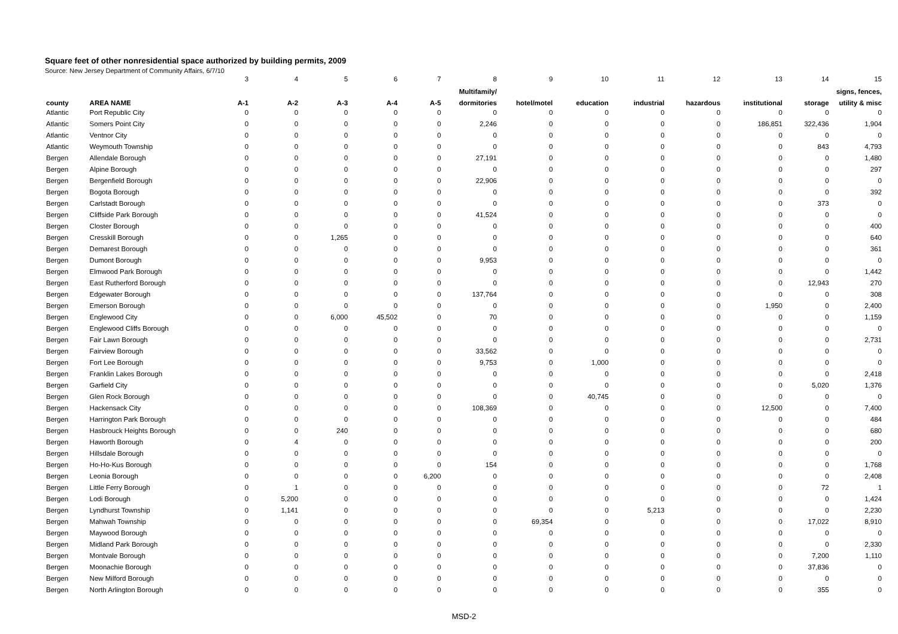Square feet of other nonresidential space authorized by building permits, 2009
Source: New Jersey Department of Community Affairs, 6/7/10
| | | 3 | 4 | 5 | 6 | 7 | 8 | 9 | 10 | 11 | 12 | 13 | 14 | 15 |
| | | | | | | | Multifamily/ | | | | | | | signs, fences, |
| county | AREA NAME | A-1 | A-2 | A-3 | A-4 | A-5 | dormitories | hotel/motel | education | industrial | hazardous | institutional | storage | utility & misc |
| Atlantic | Port Republic City | 0 | 0 | 0 | 0 | 0 | 0 | 0 | 0 | 0 | 0 | 0 | 0 | 0 |
| Atlantic | Somers Point City | 0 | 0 | 0 | 0 | 0 | 2,246 | 0 | 0 | 0 | 0 | 186,851 | 322,436 | 1,904 |
| Atlantic | Ventnor City | 0 | 0 | 0 | 0 | 0 | 0 | 0 | 0 | 0 | 0 | 0 | 0 | 0 |
| Atlantic | Weymouth Township | 0 | 0 | 0 | 0 | 0 | 0 | 0 | 0 | 0 | 0 | 0 | 843 | 4,793 |
| Bergen | Allendale Borough | 0 | 0 | 0 | 0 | 0 | 27,191 | 0 | 0 | 0 | 0 | 0 | 0 | 1,480 |
| Bergen | Alpine Borough | 0 | 0 | 0 | 0 | 0 | 0 | 0 | 0 | 0 | 0 | 0 | 0 | 297 |
| Bergen | Bergenfield Borough | 0 | 0 | 0 | 0 | 0 | 22,906 | 0 | 0 | 0 | 0 | 0 | 0 | 0 |
| Bergen | Bogota Borough | 0 | 0 | 0 | 0 | 0 | 0 | 0 | 0 | 0 | 0 | 0 | 0 | 392 |
| Bergen | Carlstadt Borough | 0 | 0 | 0 | 0 | 0 | 0 | 0 | 0 | 0 | 0 | 0 | 373 | 0 |
| Bergen | Cliffside Park Borough | 0 | 0 | 0 | 0 | 0 | 41,524 | 0 | 0 | 0 | 0 | 0 | 0 | 0 |
| Bergen | Closter Borough | 0 | 0 | 0 | 0 | 0 | 0 | 0 | 0 | 0 | 0 | 0 | 0 | 400 |
| Bergen | Cresskill Borough | 0 | 0 | 1,265 | 0 | 0 | 0 | 0 | 0 | 0 | 0 | 0 | 0 | 640 |
| Bergen | Demarest Borough | 0 | 0 | 0 | 0 | 0 | 0 | 0 | 0 | 0 | 0 | 0 | 0 | 361 |
| Bergen | Dumont Borough | 0 | 0 | 0 | 0 | 0 | 9,953 | 0 | 0 | 0 | 0 | 0 | 0 | 0 |
| Bergen | Elmwood Park Borough | 0 | 0 | 0 | 0 | 0 | 0 | 0 | 0 | 0 | 0 | 0 | 0 | 1,442 |
| Bergen | East Rutherford Borough | 0 | 0 | 0 | 0 | 0 | 0 | 0 | 0 | 0 | 0 | 0 | 12,943 | 270 |
| Bergen | Edgewater Borough | 0 | 0 | 0 | 0 | 0 | 137,764 | 0 | 0 | 0 | 0 | 0 | 0 | 308 |
| Bergen | Emerson Borough | 0 | 0 | 0 | 0 | 0 | 0 | 0 | 0 | 0 | 0 | 1,950 | 0 | 2,400 |
| Bergen | Englewood City | 0 | 0 | 6,000 | 45,502 | 0 | 70 | 0 | 0 | 0 | 0 | 0 | 0 | 1,159 |
| Bergen | Englewood Cliffs Borough | 0 | 0 | 0 | 0 | 0 | 0 | 0 | 0 | 0 | 0 | 0 | 0 | 0 |
| Bergen | Fair Lawn Borough | 0 | 0 | 0 | 0 | 0 | 0 | 0 | 0 | 0 | 0 | 0 | 0 | 2,731 |
| Bergen | Fairview Borough | 0 | 0 | 0 | 0 | 0 | 33,562 | 0 | 0 | 0 | 0 | 0 | 0 | 0 |
| Bergen | Fort Lee Borough | 0 | 0 | 0 | 0 | 0 | 9,753 | 0 | 1,000 | 0 | 0 | 0 | 0 | 0 |
| Bergen | Franklin Lakes Borough | 0 | 0 | 0 | 0 | 0 | 0 | 0 | 0 | 0 | 0 | 0 | 0 | 2,418 |
| Bergen | Garfield City | 0 | 0 | 0 | 0 | 0 | 0 | 0 | 0 | 0 | 0 | 0 | 5,020 | 1,376 |
| Bergen | Glen Rock Borough | 0 | 0 | 0 | 0 | 0 | 0 | 0 | 40,745 | 0 | 0 | 0 | 0 | 0 |
| Bergen | Hackensack City | 0 | 0 | 0 | 0 | 0 | 108,369 | 0 | 0 | 0 | 0 | 12,500 | 0 | 7,400 |
| Bergen | Harrington Park Borough | 0 | 0 | 0 | 0 | 0 | 0 | 0 | 0 | 0 | 0 | 0 | 0 | 484 |
| Bergen | Hasbrouck Heights Borough | 0 | 0 | 240 | 0 | 0 | 0 | 0 | 0 | 0 | 0 | 0 | 0 | 680 |
| Bergen | Haworth Borough | 0 | 4 | 0 | 0 | 0 | 0 | 0 | 0 | 0 | 0 | 0 | 0 | 200 |
| Bergen | Hillsdale Borough | 0 | 0 | 0 | 0 | 0 | 0 | 0 | 0 | 0 | 0 | 0 | 0 | 0 |
| Bergen | Ho-Ho-Kus Borough | 0 | 0 | 0 | 0 | 0 | 154 | 0 | 0 | 0 | 0 | 0 | 0 | 1,768 |
| Bergen | Leonia Borough | 0 | 0 | 0 | 0 | 6,200 | 0 | 0 | 0 | 0 | 0 | 0 | 0 | 2,408 |
| Bergen | Little Ferry Borough | 0 | 1 | 0 | 0 | 0 | 0 | 0 | 0 | 0 | 0 | 0 | 72 | 1 |
| Bergen | Lodi Borough | 0 | 5,200 | 0 | 0 | 0 | 0 | 0 | 0 | 0 | 0 | 0 | 0 | 1,424 |
| Bergen | Lyndhurst Township | 0 | 1,141 | 0 | 0 | 0 | 0 | 0 | 0 | 5,213 | 0 | 0 | 0 | 2,230 |
| Bergen | Mahwah Township | 0 | 0 | 0 | 0 | 0 | 0 | 69,354 | 0 | 0 | 0 | 0 | 17,022 | 8,910 |
| Bergen | Maywood Borough | 0 | 0 | 0 | 0 | 0 | 0 | 0 | 0 | 0 | 0 | 0 | 0 | 0 |
| Bergen | Midland Park Borough | 0 | 0 | 0 | 0 | 0 | 0 | 0 | 0 | 0 | 0 | 0 | 0 | 2,330 |
| Bergen | Montvale Borough | 0 | 0 | 0 | 0 | 0 | 0 | 0 | 0 | 0 | 0 | 0 | 7,200 | 1,110 |
| Bergen | Moonachie Borough | 0 | 0 | 0 | 0 | 0 | 0 | 0 | 0 | 0 | 0 | 0 | 37,836 | 0 |
| Bergen | New Milford Borough | 0 | 0 | 0 | 0 | 0 | 0 | 0 | 0 | 0 | 0 | 0 | 0 | 0 |
| Bergen | North Arlington Borough | 0 | 0 | 0 | 0 | 0 | 0 | 0 | 0 | 0 | 0 | 0 | 355 | 0 |
MSD-2